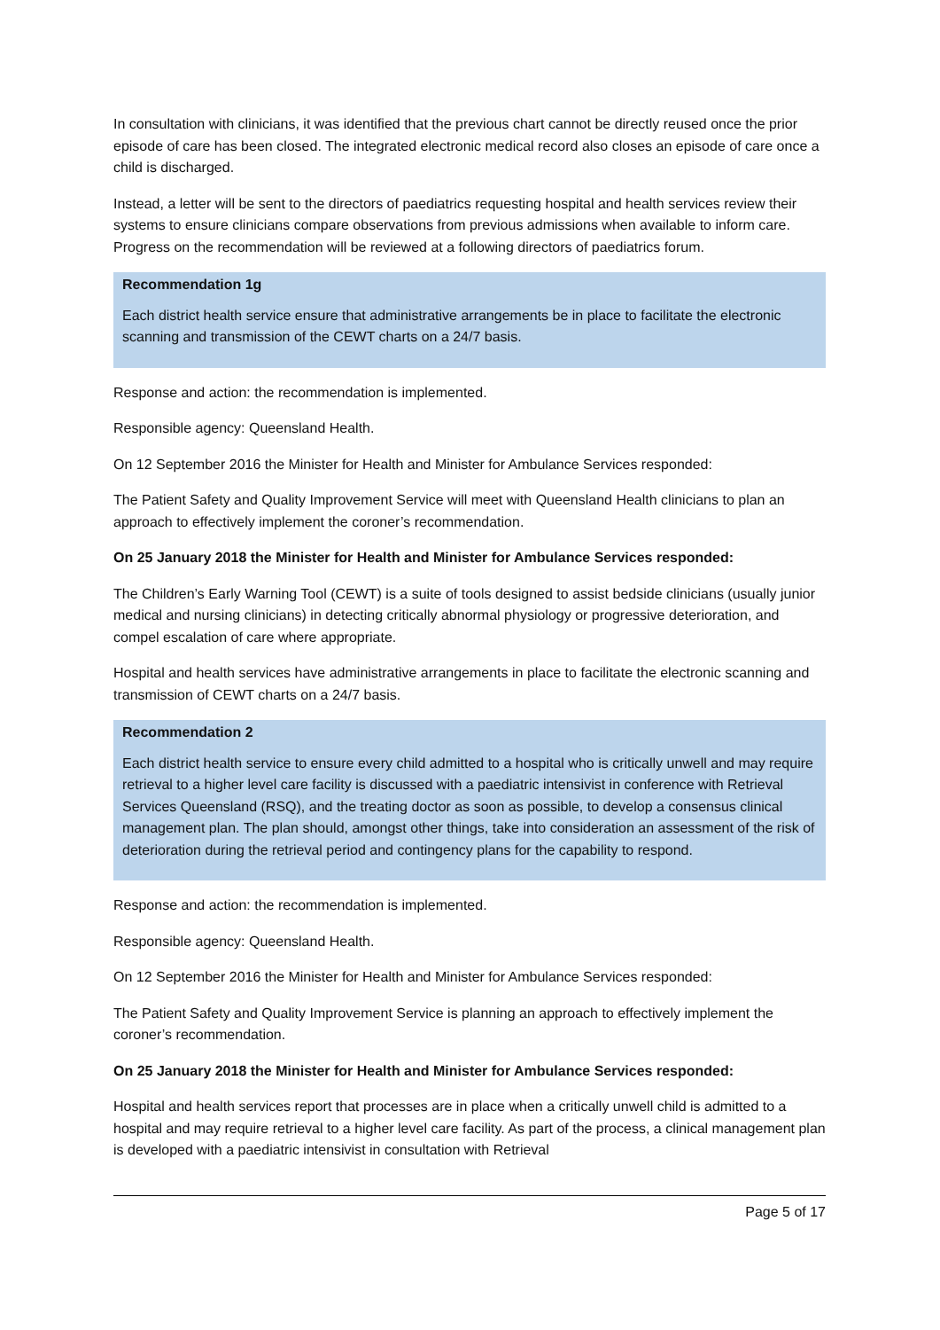In consultation with clinicians, it was identified that the previous chart cannot be directly reused once the prior episode of care has been closed. The integrated electronic medical record also closes an episode of care once a child is discharged.
Instead, a letter will be sent to the directors of paediatrics requesting hospital and health services review their systems to ensure clinicians compare observations from previous admissions when available to inform care. Progress on the recommendation will be reviewed at a following directors of paediatrics forum.
Recommendation 1g
Each district health service ensure that administrative arrangements be in place to facilitate the electronic scanning and transmission of the CEWT charts on a 24/7 basis.
Response and action: the recommendation is implemented.
Responsible agency: Queensland Health.
On 12 September 2016 the Minister for Health and Minister for Ambulance Services responded:
The Patient Safety and Quality Improvement Service will meet with Queensland Health clinicians to plan an approach to effectively implement the coroner’s recommendation.
On 25 January 2018 the Minister for Health and Minister for Ambulance Services responded:
The Children’s Early Warning Tool (CEWT) is a suite of tools designed to assist bedside clinicians (usually junior medical and nursing clinicians) in detecting critically abnormal physiology or progressive deterioration, and compel escalation of care where appropriate.
Hospital and health services have administrative arrangements in place to facilitate the electronic scanning and transmission of CEWT charts on a 24/7 basis.
Recommendation 2
Each district health service to ensure every child admitted to a hospital who is critically unwell and may require retrieval to a higher level care facility is discussed with a paediatric intensivist in conference with Retrieval Services Queensland (RSQ), and the treating doctor as soon as possible, to develop a consensus clinical management plan. The plan should, amongst other things, take into consideration an assessment of the risk of deterioration during the retrieval period and contingency plans for the capability to respond.
Response and action: the recommendation is implemented.
Responsible agency: Queensland Health.
On 12 September 2016 the Minister for Health and Minister for Ambulance Services responded:
The Patient Safety and Quality Improvement Service is planning an approach to effectively implement the coroner’s recommendation.
On 25 January 2018 the Minister for Health and Minister for Ambulance Services responded:
Hospital and health services report that processes are in place when a critically unwell child is admitted to a hospital and may require retrieval to a higher level care facility. As part of the process, a clinical management plan is developed with a paediatric intensivist in consultation with Retrieval
Page 5 of 17